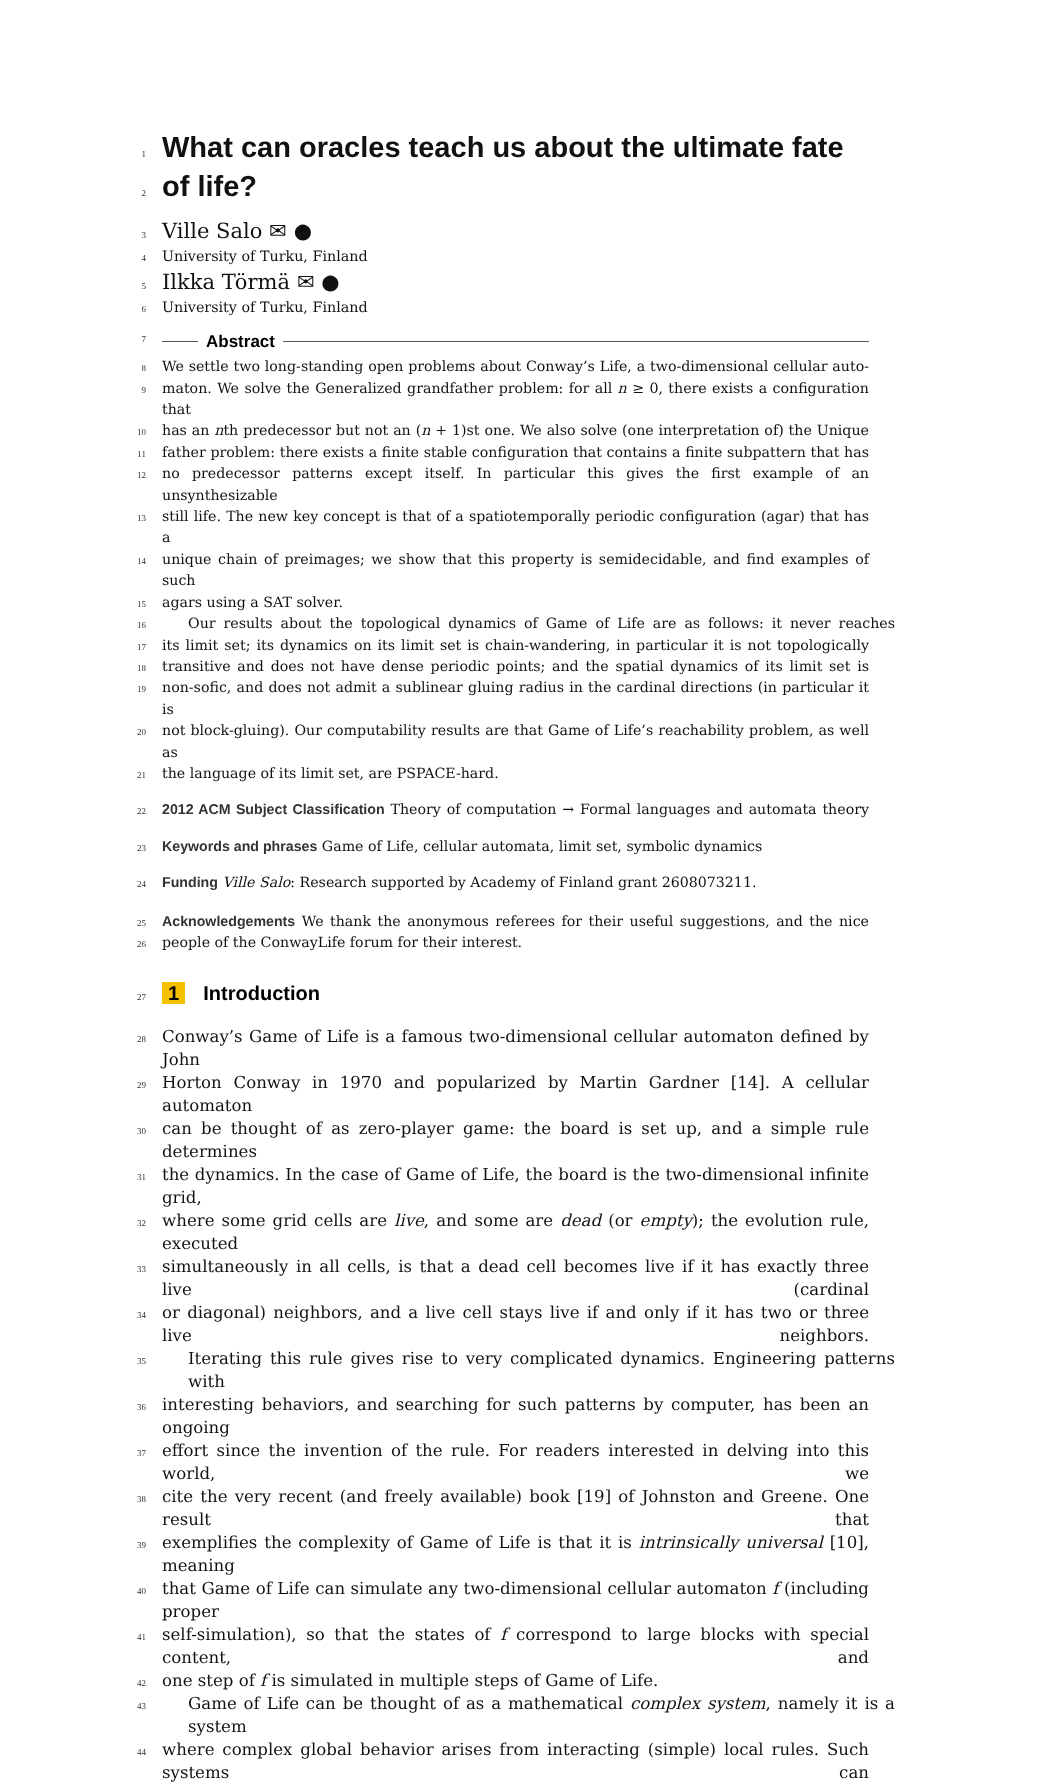1 What can oracles teach us about the ultimate fate
2 of life?
3 Ville Salo ✉ ●
4 University of Turku, Finland
5 Ilkka Törmä ✉ ●
6 University of Turku, Finland
7 Abstract
8 We settle two long-standing open problems about Conway’s Life, a two-dimensional cellular auto-
9 maton. We solve the Generalized grandfather problem: for all n ≥ 0, there exists a configuration that
10 has an nth predecessor but not an (n + 1)st one. We also solve (one interpretation of) the Unique
11 father problem: there exists a finite stable configuration that contains a finite subpattern that has
12 no predecessor patterns except itself. In particular this gives the first example of an unsynthesizable
13 still life. The new key concept is that of a spatiotemporally periodic configuration (agar) that has a
14 unique chain of preimages; we show that this property is semidecidable, and find examples of such
15 agars using a SAT solver.
16 Our results about the topological dynamics of Game of Life are as follows: it never reaches
17 its limit set; its dynamics on its limit set is chain-wandering, in particular it is not topologically
18 transitive and does not have dense periodic points; and the spatial dynamics of its limit set is
19 non-sofic, and does not admit a sublinear gluing radius in the cardinal directions (in particular it is
20 not block-gluing). Our computability results are that Game of Life’s reachability problem, as well as
21 the language of its limit set, are PSPACE-hard.
22 2012 ACM Subject Classification Theory of computation → Formal languages and automata theory
23 Keywords and phrases Game of Life, cellular automata, limit set, symbolic dynamics
24 Funding Ville Salo: Research supported by Academy of Finland grant 2608073211.
25 Acknowledgements We thank the anonymous referees for their useful suggestions, and the nice
26 people of the ConwayLife forum for their interest.
27 1 Introduction
28 Conway’s Game of Life is a famous two-dimensional cellular automaton defined by John
29 Horton Conway in 1970 and popularized by Martin Gardner [14]. A cellular automaton
30 can be thought of as zero-player game: the board is set up, and a simple rule determines
31 the dynamics. In the case of Game of Life, the board is the two-dimensional infinite grid,
32 where some grid cells are live, and some are dead (or empty); the evolution rule, executed
33 simultaneously in all cells, is that a dead cell becomes live if it has exactly three live (cardinal
34 or diagonal) neighbors, and a live cell stays live if and only if it has two or three live neighbors.
35 Iterating this rule gives rise to very complicated dynamics. Engineering patterns with
36 interesting behaviors, and searching for such patterns by computer, has been an ongoing
37 effort since the invention of the rule. For readers interested in delving into this world, we
38 cite the very recent (and freely available) book [19] of Johnston and Greene. One result that
39 exemplifies the complexity of Game of Life is that it is intrinsically universal [10], meaning
40 that Game of Life can simulate any two-dimensional cellular automaton f (including proper
41 self-simulation), so that the states of f correspond to large blocks with special content, and
42 one step of f is simulated in multiple steps of Game of Life.
43 Game of Life can be thought of as a mathematical complex system, namely it is a system
44 where complex global behavior arises from interacting (simple) local rules. Such systems can